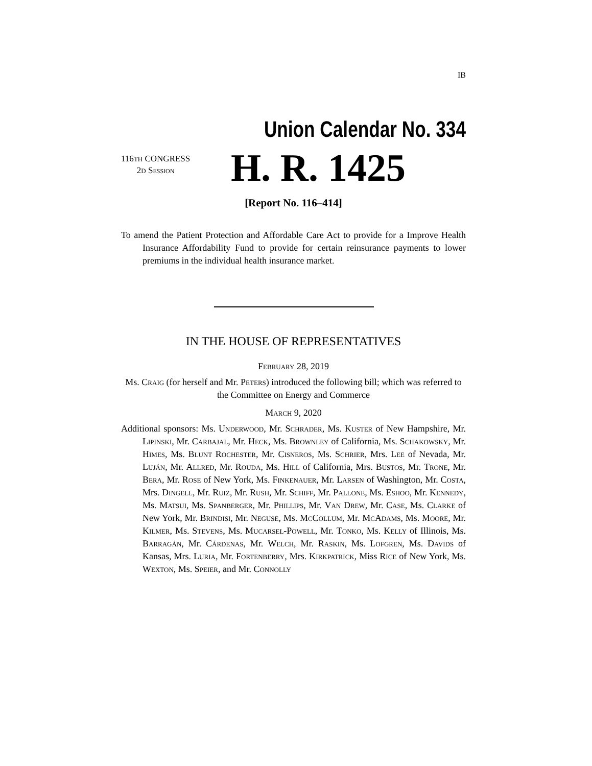IB
Union Calendar No. 334
116TH CONGRESS
2D Session
H. R. 1425
[Report No. 116–414]
To amend the Patient Protection and Affordable Care Act to provide for a Improve Health Insurance Affordability Fund to provide for certain reinsurance payments to lower premiums in the individual health insurance market.
IN THE HOUSE OF REPRESENTATIVES
February 28, 2019
Ms. Craig (for herself and Mr. Peters) introduced the following bill; which was referred to the Committee on Energy and Commerce
March 9, 2020
Additional sponsors: Ms. Underwood, Mr. Schrader, Ms. Kuster of New Hampshire, Mr. Lipinski, Mr. Carbajal, Mr. Heck, Ms. Brownley of California, Ms. Schakowsky, Mr. Himes, Ms. Blunt Rochester, Mr. Cisneros, Ms. Schrier, Mrs. Lee of Nevada, Mr. Luján, Mr. Allred, Mr. Rouda, Ms. Hill of California, Mrs. Bustos, Mr. Trone, Mr. Bera, Mr. Rose of New York, Ms. Finkenauer, Mr. Larsen of Washington, Mr. Costa, Mrs. Dingell, Mr. Ruiz, Mr. Rush, Mr. Schiff, Mr. Pallone, Ms. Eshoo, Mr. Kennedy, Ms. Matsui, Ms. Spanberger, Mr. Phillips, Mr. Van Drew, Mr. Case, Ms. Clarke of New York, Mr. Brindisi, Mr. Neguse, Ms. McCollum, Mr. McAdams, Ms. Moore, Mr. Kilmer, Ms. Stevens, Ms. Mucarsel-Powell, Mr. Tonko, Ms. Kelly of Illinois, Ms. Barragán, Mr. Cárdenas, Mr. Welch, Mr. Raskin, Ms. Lofgren, Ms. Davids of Kansas, Mrs. Luria, Mr. Fortenberry, Mrs. Kirkpatrick, Miss Rice of New York, Ms. Wexton, Ms. Speier, and Mr. Connolly